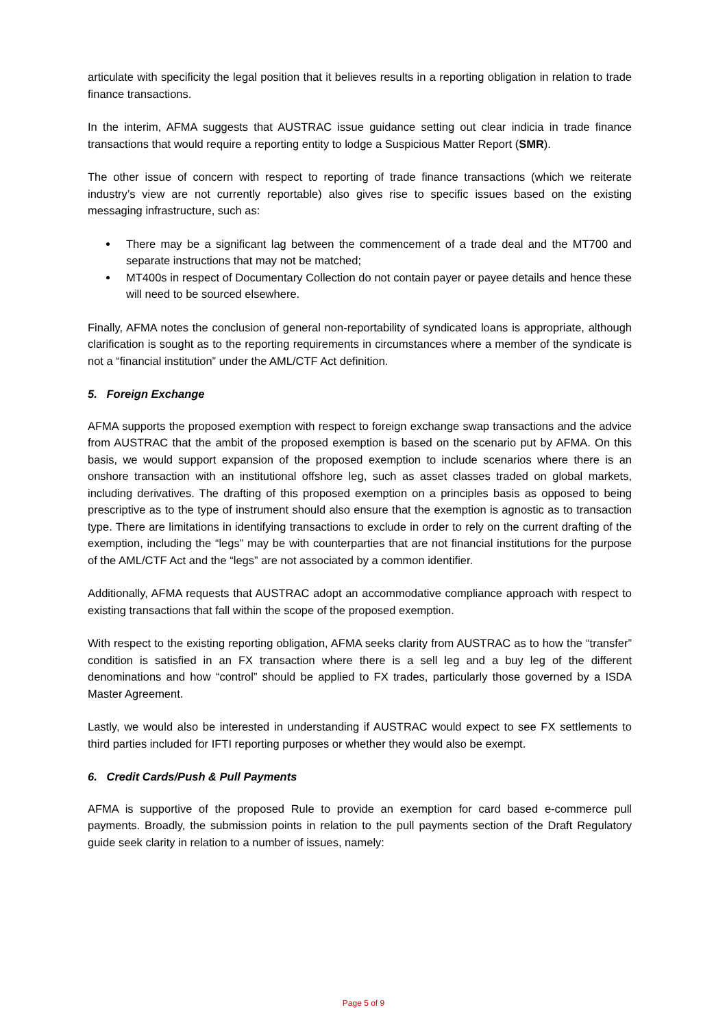articulate with specificity the legal position that it believes results in a reporting obligation in relation to trade finance transactions.
In the interim, AFMA suggests that AUSTRAC issue guidance setting out clear indicia in trade finance transactions that would require a reporting entity to lodge a Suspicious Matter Report (SMR).
The other issue of concern with respect to reporting of trade finance transactions (which we reiterate industry’s view are not currently reportable) also gives rise to specific issues based on the existing messaging infrastructure, such as:
There may be a significant lag between the commencement of a trade deal and the MT700 and separate instructions that may not be matched;
MT400s in respect of Documentary Collection do not contain payer or payee details and hence these will need to be sourced elsewhere.
Finally, AFMA notes the conclusion of general non-reportability of syndicated loans is appropriate, although clarification is sought as to the reporting requirements in circumstances where a member of the syndicate is not a “financial institution” under the AML/CTF Act definition.
5. Foreign Exchange
AFMA supports the proposed exemption with respect to foreign exchange swap transactions and the advice from AUSTRAC that the ambit of the proposed exemption is based on the scenario put by AFMA. On this basis, we would support expansion of the proposed exemption to include scenarios where there is an onshore transaction with an institutional offshore leg, such as asset classes traded on global markets, including derivatives. The drafting of this proposed exemption on a principles basis as opposed to being prescriptive as to the type of instrument should also ensure that the exemption is agnostic as to transaction type. There are limitations in identifying transactions to exclude in order to rely on the current drafting of the exemption, including the “legs” may be with counterparties that are not financial institutions for the purpose of the AML/CTF Act and the “legs” are not associated by a common identifier.
Additionally, AFMA requests that AUSTRAC adopt an accommodative compliance approach with respect to existing transactions that fall within the scope of the proposed exemption.
With respect to the existing reporting obligation, AFMA seeks clarity from AUSTRAC as to how the “transfer” condition is satisfied in an FX transaction where there is a sell leg and a buy leg of the different denominations and how “control” should be applied to FX trades, particularly those governed by a ISDA Master Agreement.
Lastly, we would also be interested in understanding if AUSTRAC would expect to see FX settlements to third parties included for IFTI reporting purposes or whether they would also be exempt.
6. Credit Cards/Push & Pull Payments
AFMA is supportive of the proposed Rule to provide an exemption for card based e-commerce pull payments. Broadly, the submission points in relation to the pull payments section of the Draft Regulatory guide seek clarity in relation to a number of issues, namely:
Page 5 of 9